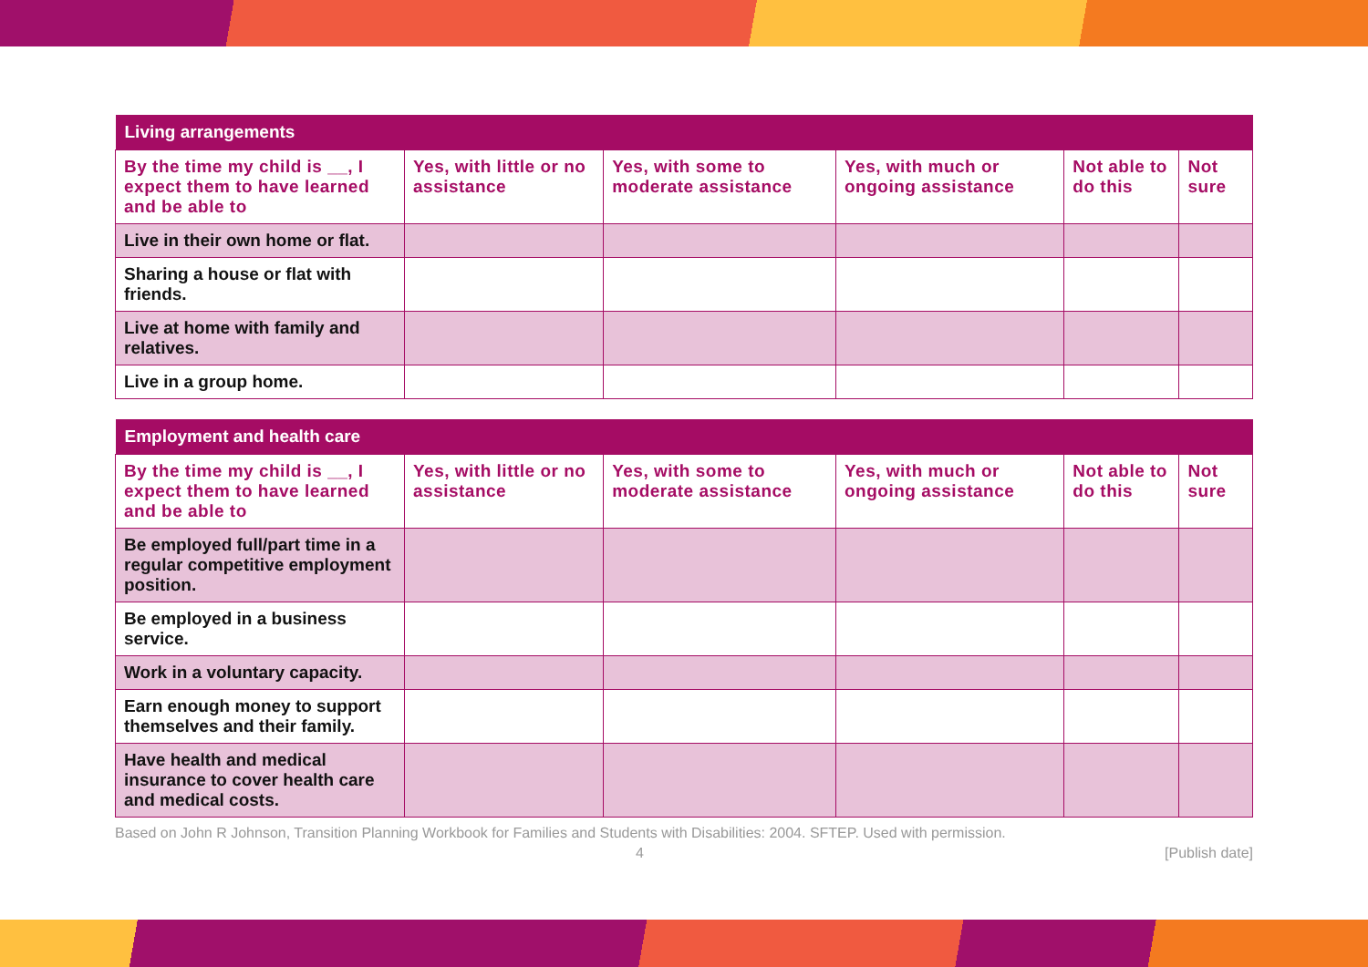| Living arrangements | | | | | |
| --- | --- | --- | --- | --- | --- |
| By the time my child is __, I expect them to have learned and be able to | Yes, with little or no assistance | Yes, with some to moderate assistance | Yes, with much or ongoing assistance | Not able to do this | Not sure |
| Live in their own home or flat. | | | | | |
| Sharing a house or flat with friends. | | | | | |
| Live at home with family and relatives. | | | | | |
| Live in a group home. | | | | | |
| Employment and health care | | | | | |
| --- | --- | --- | --- | --- | --- |
| By the time my child is __, I expect them to have learned and be able to | Yes, with little or no assistance | Yes, with some to moderate assistance | Yes, with much or ongoing assistance | Not able to do this | Not sure |
| Be employed full/part time in a regular competitive employment position. | | | | | |
| Be employed in a business service. | | | | | |
| Work in a voluntary capacity. | | | | | |
| Earn enough money to support themselves and their family. | | | | | |
| Have health and medical insurance to cover health care and medical costs. | | | | | |
Based on John R Johnson, Transition Planning Workbook for Families and Students with Disabilities: 2004. SFTEP. Used with permission.
4 [Publish date]